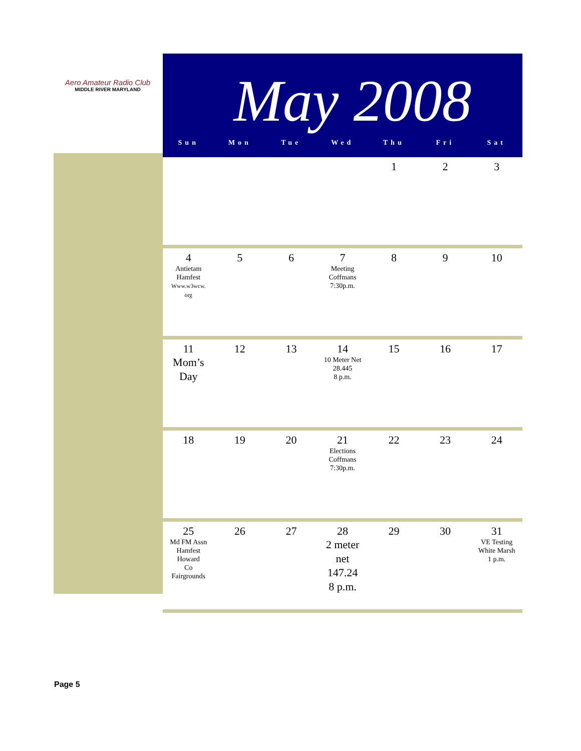Aero Amateur Radio Club
MIDDLE RIVER MARYLAND
May 2008
Sun Mon Tue Wed Thu Fri Sat
| | | | | 1 | 2 | 3 |
| 4 Antietam Hamfest Www.w3wcw. org | 5 | 6 | 7 Meeting Coffmans 7:30p.m. | 8 | 9 | 10 |
| 11 Mom’s Day | 12 | 13 | 14 10 Meter Net 28.445 8 p.m. | 15 | 16 | 17 |
| 18 | 19 | 20 | 21 Elections Coffmans 7:30p.m. | 22 | 23 | 24 |
| 25 Md FM Assn Hamfest Howard Co Fairgrounds | 26 | 27 | 28 2 meter net 147.24 8 p.m. | 29 | 30 | 31 VE Testing White Marsh 1 p.m. |
Page 5